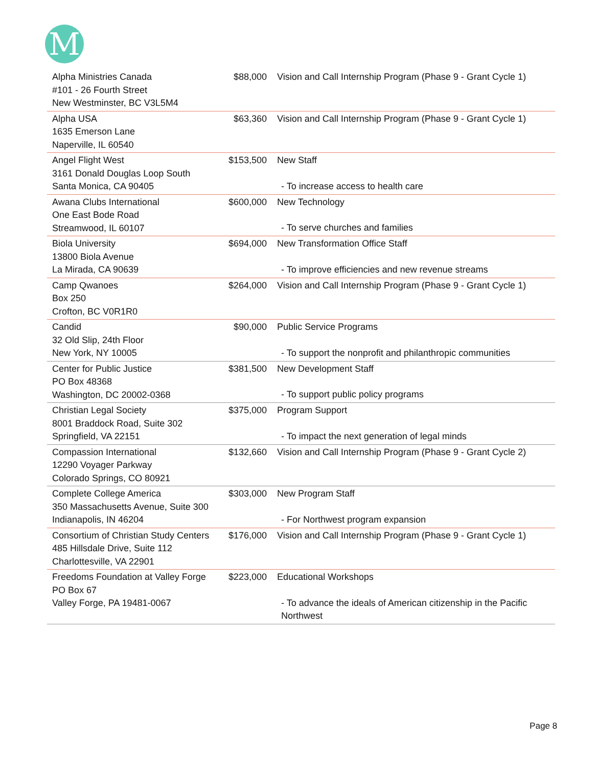M
| Alpha Ministries Canada #101 - 26 Fourth Street New Westminster, BC V3L5M4 | $88,000 | Vision and Call Internship Program (Phase 9 - Grant Cycle 1) |
| Alpha USA 1635 Emerson Lane Naperville, IL 60540 | $63,360 | Vision and Call Internship Program (Phase 9 - Grant Cycle 1) |
| Angel Flight West 3161 Donald Douglas Loop South Santa Monica, CA 90405 | $153,500 | New Staff - To increase access to health care |
| Awana Clubs International One East Bode Road Streamwood, IL 60107 | $600,000 | New Technology - To serve churches and families |
| Biola University 13800 Biola Avenue La Mirada, CA 90639 | $694,000 | New Transformation Office Staff - To improve efficiencies and new revenue streams |
| Camp Qwanoes Box 250 Crofton, BC V0R1R0 | $264,000 | Vision and Call Internship Program (Phase 9 - Grant Cycle 1) |
| Candid 32 Old Slip, 24th Floor New York, NY 10005 | $90,000 | Public Service Programs - To support the nonprofit and philanthropic communities |
| Center for Public Justice PO Box 48368 Washington, DC 20002-0368 | $381,500 | New Development Staff - To support public policy programs |
| Christian Legal Society 8001 Braddock Road, Suite 302 Springfield, VA 22151 | $375,000 | Program Support - To impact the next generation of legal minds |
| Compassion International 12290 Voyager Parkway Colorado Springs, CO 80921 | $132,660 | Vision and Call Internship Program (Phase 9 - Grant Cycle 2) |
| Complete College America 350 Massachusetts Avenue, Suite 300 Indianapolis, IN 46204 | $303,000 | New Program Staff - For Northwest program expansion |
| Consortium of Christian Study Centers 485 Hillsdale Drive, Suite 112 Charlottesville, VA 22901 | $176,000 | Vision and Call Internship Program (Phase 9 - Grant Cycle 1) |
| Freedoms Foundation at Valley Forge PO Box 67 Valley Forge, PA 19481-0067 | $223,000 | Educational Workshops - To advance the ideals of American citizenship in the Pacific Northwest |
Page 8